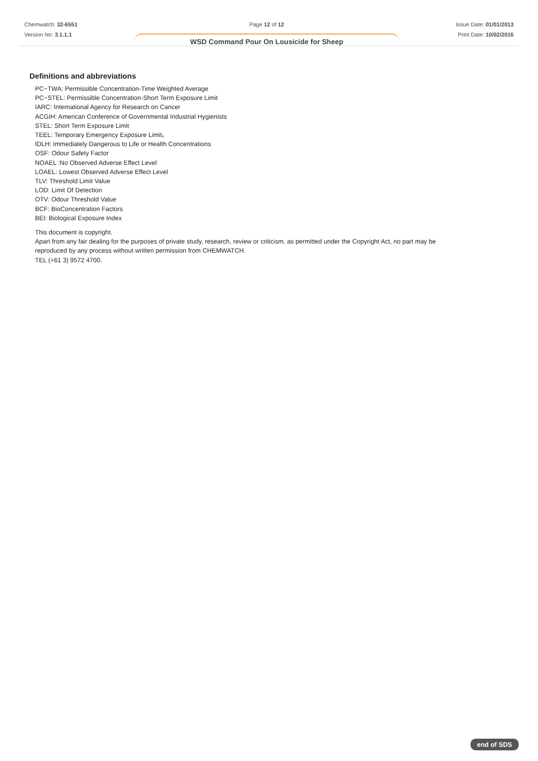Chemwatch: 32-6551
Version No: 3.1.1.1
Page 12 of 12
WSD Command Pour On Lousicide for Sheep
Issue Date: 01/01/2013
Print Date: 10/02/2016
Definitions and abbreviations
PC−TWA: Permissible Concentration-Time Weighted Average
PC−STEL: Permissible Concentration-Short Term Exposure Limit
IARC: International Agency for Research on Cancer
ACGIH: American Conference of Governmental Industrial Hygienists
STEL: Short Term Exposure Limit
TEEL: Temporary Emergency Exposure Limit。
IDLH: Immediately Dangerous to Life or Health Concentrations
OSF: Odour Safety Factor
NOAEL :No Observed Adverse Effect Level
LOAEL: Lowest Observed Adverse Effect Level
TLV: Threshold Limit Value
LOD: Limit Of Detection
OTV: Odour Threshold Value
BCF: BioConcentration Factors
BEI: Biological Exposure Index
This document is copyright.
Apart from any fair dealing for the purposes of private study, research, review or criticism, as permitted under the Copyright Act, no part may be
reproduced by any process without written permission from CHEMWATCH.
TEL (+61 3) 9572 4700.
end of SDS